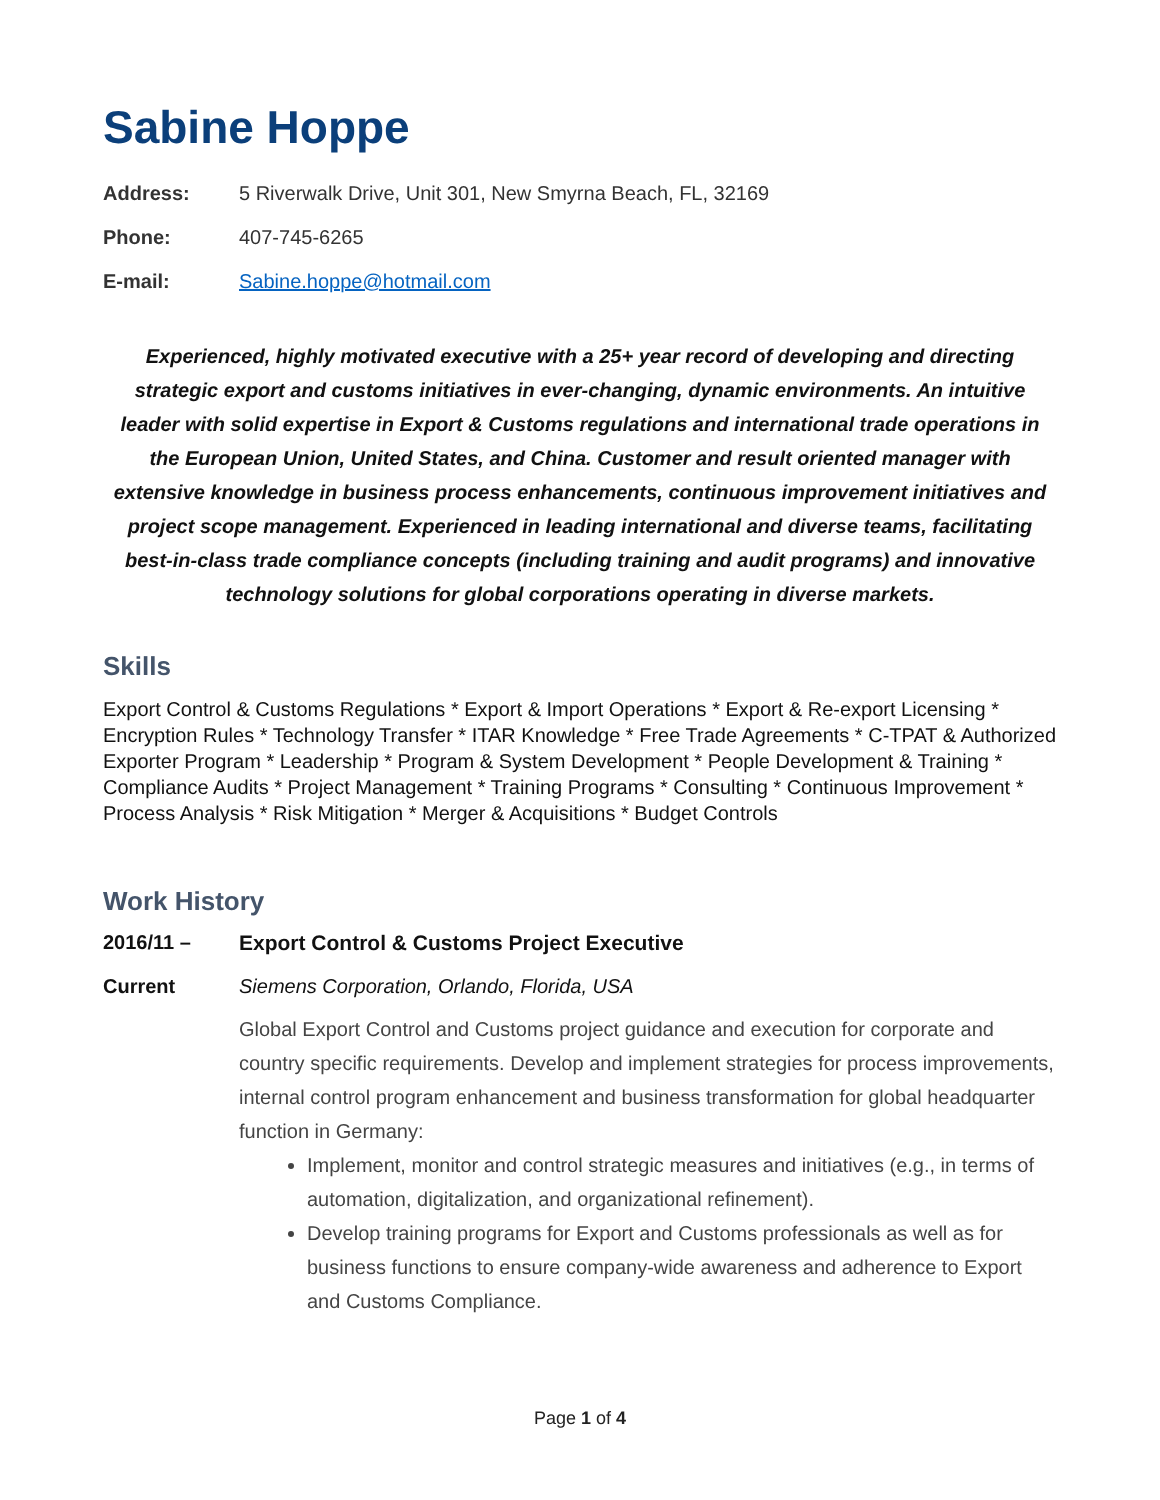Sabine Hoppe
Address: 5 Riverwalk Drive, Unit 301, New Smyrna Beach, FL, 32169
Phone: 407-745-6265
E-mail: Sabine.hoppe@hotmail.com
Experienced, highly motivated executive with a 25+ year record of developing and directing strategic export and customs initiatives in ever-changing, dynamic environments. An intuitive leader with solid expertise in Export & Customs regulations and international trade operations in the European Union, United States, and China. Customer and result oriented manager with extensive knowledge in business process enhancements, continuous improvement initiatives and project scope management. Experienced in leading international and diverse teams, facilitating best-in-class trade compliance concepts (including training and audit programs) and innovative technology solutions for global corporations operating in diverse markets.
Skills
Export Control & Customs Regulations * Export & Import Operations * Export & Re-export Licensing * Encryption Rules * Technology Transfer * ITAR Knowledge * Free Trade Agreements * C-TPAT & Authorized Exporter Program * Leadership * Program & System Development * People Development & Training * Compliance Audits * Project Management * Training Programs * Consulting * Continuous Improvement * Process Analysis * Risk Mitigation * Merger & Acquisitions * Budget Controls
Work History
2016/11 – Export Control & Customs Project Executive
Current Siemens Corporation, Orlando, Florida, USA
Global Export Control and Customs project guidance and execution for corporate and country specific requirements. Develop and implement strategies for process improvements, internal control program enhancement and business transformation for global headquarter function in Germany:
Implement, monitor and control strategic measures and initiatives (e.g., in terms of automation, digitalization, and organizational refinement).
Develop training programs for Export and Customs professionals as well as for business functions to ensure company-wide awareness and adherence to Export and Customs Compliance.
Page 1 of 4